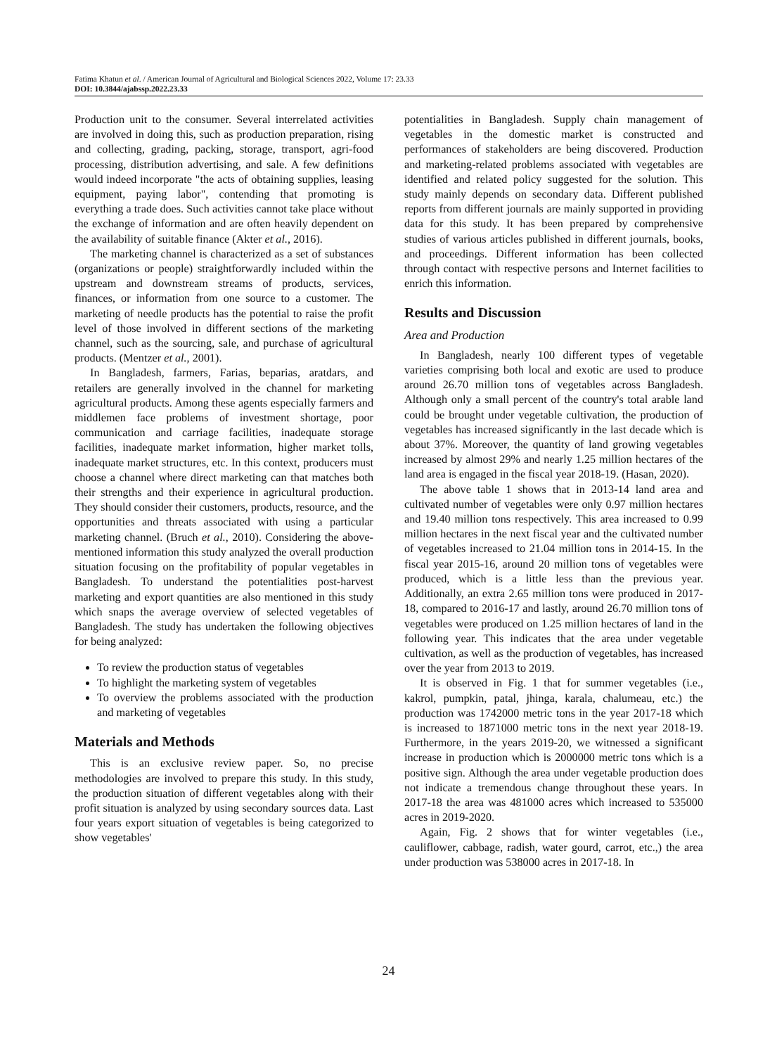Fatima Khatun et al. / American Journal of Agricultural and Biological Sciences 2022, Volume 17: 23.33
DOI: 10.3844/ajabssp.2022.23.33
Production unit to the consumer. Several interrelated activities are involved in doing this, such as production preparation, rising and collecting, grading, packing, storage, transport, agri-food processing, distribution advertising, and sale. A few definitions would indeed incorporate "the acts of obtaining supplies, leasing equipment, paying labor", contending that promoting is everything a trade does. Such activities cannot take place without the exchange of information and are often heavily dependent on the availability of suitable finance (Akter et al., 2016).
The marketing channel is characterized as a set of substances (organizations or people) straightforwardly included within the upstream and downstream streams of products, services, finances, or information from one source to a customer. The marketing of needle products has the potential to raise the profit level of those involved in different sections of the marketing channel, such as the sourcing, sale, and purchase of agricultural products. (Mentzer et al., 2001).
In Bangladesh, farmers, Farias, beparias, aratdars, and retailers are generally involved in the channel for marketing agricultural products. Among these agents especially farmers and middlemen face problems of investment shortage, poor communication and carriage facilities, inadequate storage facilities, inadequate market information, higher market tolls, inadequate market structures, etc. In this context, producers must choose a channel where direct marketing can that matches both their strengths and their experience in agricultural production. They should consider their customers, products, resource, and the opportunities and threats associated with using a particular marketing channel. (Bruch et al., 2010). Considering the above-mentioned information this study analyzed the overall production situation focusing on the profitability of popular vegetables in Bangladesh. To understand the potentialities post-harvest marketing and export quantities are also mentioned in this study which snaps the average overview of selected vegetables of Bangladesh. The study has undertaken the following objectives for being analyzed:
To review the production status of vegetables
To highlight the marketing system of vegetables
To overview the problems associated with the production and marketing of vegetables
Materials and Methods
This is an exclusive review paper. So, no precise methodologies are involved to prepare this study. In this study, the production situation of different vegetables along with their profit situation is analyzed by using secondary sources data. Last four years export situation of vegetables is being categorized to show vegetables'
potentialities in Bangladesh. Supply chain management of vegetables in the domestic market is constructed and performances of stakeholders are being discovered. Production and marketing-related problems associated with vegetables are identified and related policy suggested for the solution. This study mainly depends on secondary data. Different published reports from different journals are mainly supported in providing data for this study. It has been prepared by comprehensive studies of various articles published in different journals, books, and proceedings. Different information has been collected through contact with respective persons and Internet facilities to enrich this information.
Results and Discussion
Area and Production
In Bangladesh, nearly 100 different types of vegetable varieties comprising both local and exotic are used to produce around 26.70 million tons of vegetables across Bangladesh. Although only a small percent of the country's total arable land could be brought under vegetable cultivation, the production of vegetables has increased significantly in the last decade which is about 37%. Moreover, the quantity of land growing vegetables increased by almost 29% and nearly 1.25 million hectares of the land area is engaged in the fiscal year 2018-19. (Hasan, 2020).
The above table 1 shows that in 2013-14 land area and cultivated number of vegetables were only 0.97 million hectares and 19.40 million tons respectively. This area increased to 0.99 million hectares in the next fiscal year and the cultivated number of vegetables increased to 21.04 million tons in 2014-15. In the fiscal year 2015-16, around 20 million tons of vegetables were produced, which is a little less than the previous year. Additionally, an extra 2.65 million tons were produced in 2017-18, compared to 2016-17 and lastly, around 26.70 million tons of vegetables were produced on 1.25 million hectares of land in the following year. This indicates that the area under vegetable cultivation, as well as the production of vegetables, has increased over the year from 2013 to 2019.
It is observed in Fig. 1 that for summer vegetables (i.e., kakrol, pumpkin, patal, jhinga, karala, chalumeau, etc.) the production was 1742000 metric tons in the year 2017-18 which is increased to 1871000 metric tons in the next year 2018-19. Furthermore, in the years 2019-20, we witnessed a significant increase in production which is 2000000 metric tons which is a positive sign. Although the area under vegetable production does not indicate a tremendous change throughout these years. In 2017-18 the area was 481000 acres which increased to 535000 acres in 2019-2020.
Again, Fig. 2 shows that for winter vegetables (i.e., cauliflower, cabbage, radish, water gourd, carrot, etc.,) the area under production was 538000 acres in 2017-18. In
24